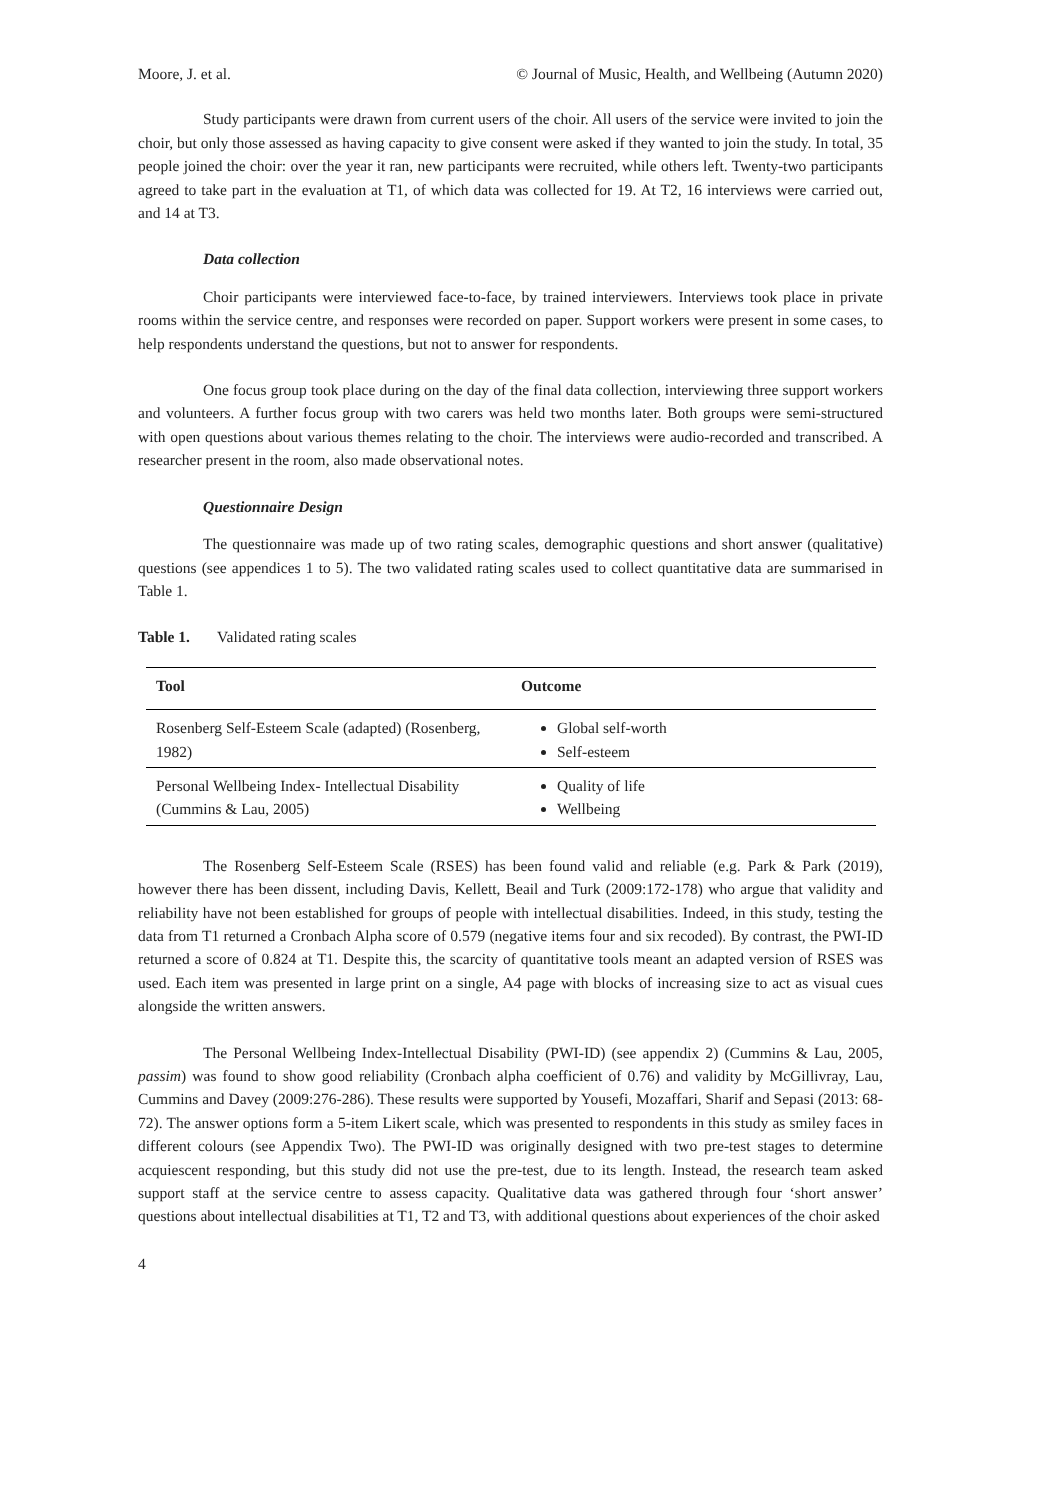Moore, J. et al. © Journal of Music, Health, and Wellbeing (Autumn 2020)
Study participants were drawn from current users of the choir. All users of the service were invited to join the choir, but only those assessed as having capacity to give consent were asked if they wanted to join the study. In total, 35 people joined the choir: over the year it ran, new participants were recruited, while others left. Twenty-two participants agreed to take part in the evaluation at T1, of which data was collected for 19. At T2, 16 interviews were carried out, and 14 at T3.
Data collection
Choir participants were interviewed face-to-face, by trained interviewers. Interviews took place in private rooms within the service centre, and responses were recorded on paper. Support workers were present in some cases, to help respondents understand the questions, but not to answer for respondents.
One focus group took place during on the day of the final data collection, interviewing three support workers and volunteers. A further focus group with two carers was held two months later. Both groups were semi-structured with open questions about various themes relating to the choir. The interviews were audio-recorded and transcribed. A researcher present in the room, also made observational notes.
Questionnaire Design
The questionnaire was made up of two rating scales, demographic questions and short answer (qualitative) questions (see appendices 1 to 5). The two validated rating scales used to collect quantitative data are summarised in Table 1.
Table 1. Validated rating scales
| Tool | Outcome |
| --- | --- |
| Rosenberg Self-Esteem Scale (adapted) (Rosenberg, 1982) | Global self-worth Self-esteem |
| Personal Wellbeing Index- Intellectual Disability (Cummins & Lau, 2005) | Quality of life Wellbeing |
The Rosenberg Self-Esteem Scale (RSES) has been found valid and reliable (e.g. Park & Park (2019), however there has been dissent, including Davis, Kellett, Beail and Turk (2009:172-178) who argue that validity and reliability have not been established for groups of people with intellectual disabilities. Indeed, in this study, testing the data from T1 returned a Cronbach Alpha score of 0.579 (negative items four and six recoded). By contrast, the PWI-ID returned a score of 0.824 at T1. Despite this, the scarcity of quantitative tools meant an adapted version of RSES was used. Each item was presented in large print on a single, A4 page with blocks of increasing size to act as visual cues alongside the written answers.
The Personal Wellbeing Index-Intellectual Disability (PWI-ID) (see appendix 2) (Cummins & Lau, 2005, passim) was found to show good reliability (Cronbach alpha coefficient of 0.76) and validity by McGillivray, Lau, Cummins and Davey (2009:276-286). These results were supported by Yousefi, Mozaffari, Sharif and Sepasi (2013: 68-72). The answer options form a 5-item Likert scale, which was presented to respondents in this study as smiley faces in different colours (see Appendix Two). The PWI-ID was originally designed with two pre-test stages to determine acquiescent responding, but this study did not use the pre-test, due to its length. Instead, the research team asked support staff at the service centre to assess capacity. Qualitative data was gathered through four ‘short answer’ questions about intellectual disabilities at T1, T2 and T3, with additional questions about experiences of the choir asked
4